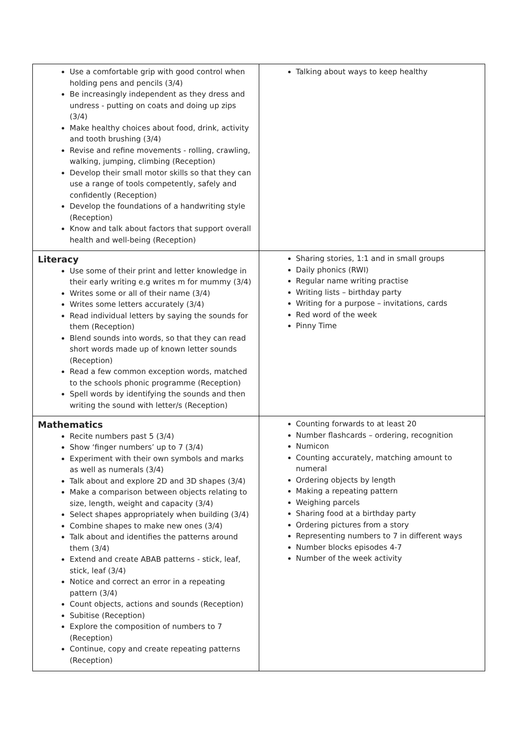| Use a comfortable grip with good control when holding pens and pencils (3/4) Be increasingly independent as they dress and undress - putting on coats and doing up zips (3/4) Make healthy choices about food, drink, activity and tooth brushing (3/4) Revise and refine movements - rolling, crawling, walking, jumping, climbing (Reception) Develop their small motor skills so that they can use a range of tools competently, safely and confidently (Reception) Develop the foundations of a handwriting style (Reception) Know and talk about factors that support overall health and well-being (Reception) | Talking about ways to keep healthy |
| Literacy Use some of their print and letter knowledge in their early writing e.g writes m for mummy (3/4) Writes some or all of their name (3/4) Writes some letters accurately (3/4) Read individual letters by saying the sounds for them (Reception) Blend sounds into words, so that they can read short words made up of known letter sounds (Reception) Read a few common exception words, matched to the schools phonic programme (Reception) Spell words by identifying the sounds and then writing the sound with letter/s (Reception) | Sharing stories, 1:1 and in small groups Daily phonics (RWI) Regular name writing practise Writing lists – birthday party Writing for a purpose – invitations, cards Red word of the week Pinny Time |
| Mathematics Recite numbers past 5 (3/4) Show ‘finger numbers’ up to 7 (3/4) Experiment with their own symbols and marks as well as numerals (3/4) Talk about and explore 2D and 3D shapes (3/4) Make a comparison between objects relating to size, length, weight and capacity (3/4) Select shapes appropriately when building (3/4) Combine shapes to make new ones (3/4) Talk about and identifies the patterns around them (3/4) Extend and create ABAB patterns - stick, leaf, stick, leaf (3/4) Notice and correct an error in a repeating pattern (3/4) Count objects, actions and sounds (Reception) Subitise (Reception) Explore the composition of numbers to 7 (Reception) Continue, copy and create repeating patterns (Reception) | Counting forwards to at least 20 Number flashcards – ordering, recognition Numicon Counting accurately, matching amount to numeral Ordering objects by length Making a repeating pattern Weighing parcels Sharing food at a birthday party Ordering pictures from a story Representing numbers to 7 in different ways Number blocks episodes 4-7 Number of the week activity |